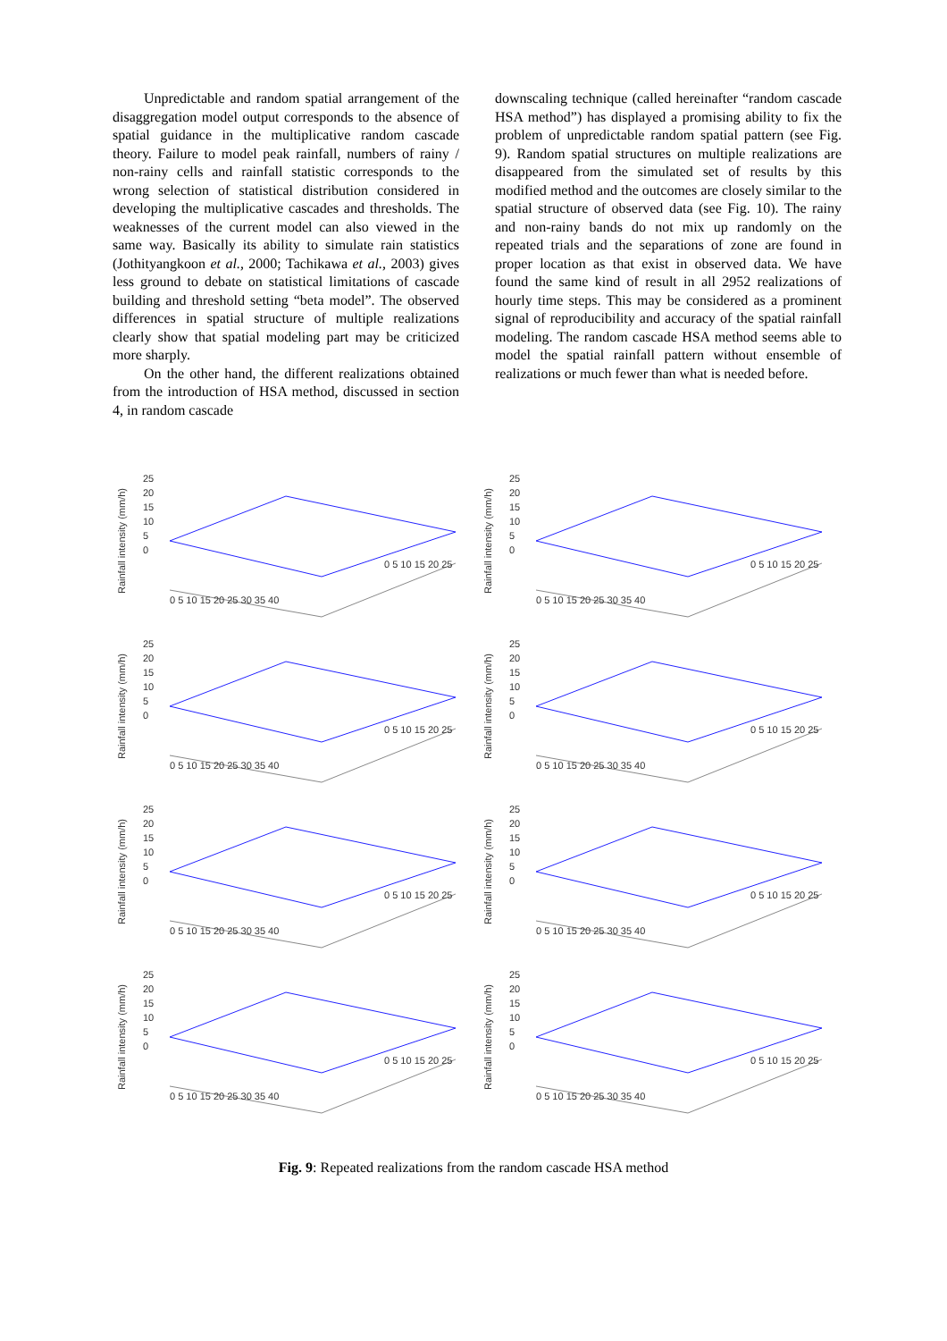Unpredictable and random spatial arrangement of the disaggregation model output corresponds to the absence of spatial guidance in the multiplicative random cascade theory. Failure to model peak rainfall, numbers of rainy / non-rainy cells and rainfall statistic corresponds to the wrong selection of statistical distribution considered in developing the multiplicative cascades and thresholds. The weaknesses of the current model can also viewed in the same way. Basically its ability to simulate rain statistics (Jothityangkoon et al., 2000; Tachikawa et al., 2003) gives less ground to debate on statistical limitations of cascade building and threshold setting “beta model”. The observed differences in spatial structure of multiple realizations clearly show that spatial modeling part may be criticized more sharply.
On the other hand, the different realizations obtained from the introduction of HSA method, discussed in section 4, in random cascade
downscaling technique (called hereinafter “random cascade HSA method”) has displayed a promising ability to fix the problem of unpredictable random spatial pattern (see Fig. 9). Random spatial structures on multiple realizations are disappeared from the simulated set of results by this modified method and the outcomes are closely similar to the spatial structure of observed data (see Fig. 10). The rainy and non-rainy bands do not mix up randomly on the repeated trials and the separations of zone are found in proper location as that exist in observed data. We have found the same kind of result in all 2952 realizations of hourly time steps. This may be considered as a prominent signal of reproducibility and accuracy of the spatial rainfall modeling. The random cascade HSA method seems able to model the spatial rainfall pattern without ensemble of realizations or much fewer than what is needed before.
Rainfall intensity (mm/h)
25
20
15
10
5
0
0 5 10 15 20 25 30 35 40
0 5 10 15 20 25
Rainfall intensity (mm/h)
25
20
15
10
5
0
0 5 10 15 20 25 30 35 40
0 5 10 15 20 25
Rainfall intensity (mm/h)
25
20
15
10
5
0
0 5 10 15 20 25 30 35 40
0 5 10 15 20 25
Rainfall intensity (mm/h)
25
20
15
10
5
0
0 5 10 15 20 25 30 35 40
0 5 10 15 20 25
Rainfall intensity (mm/h)
25
20
15
10
5
0
0 5 10 15 20 25 30 35 40
0 5 10 15 20 25
Rainfall intensity (mm/h)
25
20
15
10
5
0
0 5 10 15 20 25 30 35 40
0 5 10 15 20 25
Rainfall intensity (mm/h)
25
20
15
10
5
0
0 5 10 15 20 25 30 35 40
0 5 10 15 20 25
Rainfall intensity (mm/h)
25
20
15
10
5
0
0 5 10 15 20 25 30 35 40
0 5 10 15 20 25
Fig. 9: Repeated realizations from the random cascade HSA method